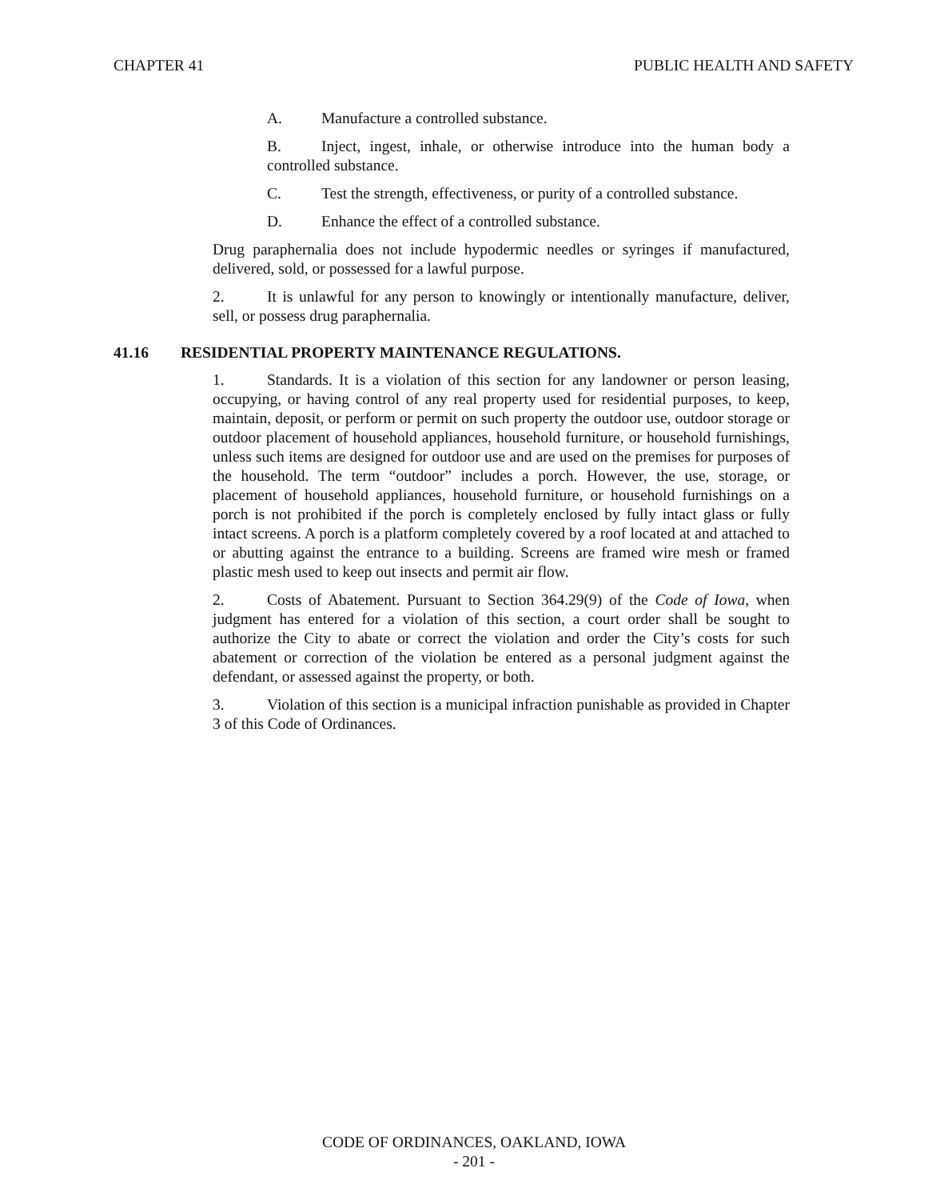CHAPTER 41 PUBLIC HEALTH AND SAFETY
A. Manufacture a controlled substance.
B. Inject, ingest, inhale, or otherwise introduce into the human body a controlled substance.
C. Test the strength, effectiveness, or purity of a controlled substance.
D. Enhance the effect of a controlled substance.
Drug paraphernalia does not include hypodermic needles or syringes if manufactured, delivered, sold, or possessed for a lawful purpose.
2. It is unlawful for any person to knowingly or intentionally manufacture, deliver, sell, or possess drug paraphernalia.
41.16 RESIDENTIAL PROPERTY MAINTENANCE REGULATIONS.
1. Standards. It is a violation of this section for any landowner or person leasing, occupying, or having control of any real property used for residential purposes, to keep, maintain, deposit, or perform or permit on such property the outdoor use, outdoor storage or outdoor placement of household appliances, household furniture, or household furnishings, unless such items are designed for outdoor use and are used on the premises for purposes of the household. The term “outdoor” includes a porch. However, the use, storage, or placement of household appliances, household furniture, or household furnishings on a porch is not prohibited if the porch is completely enclosed by fully intact glass or fully intact screens. A porch is a platform completely covered by a roof located at and attached to or abutting against the entrance to a building. Screens are framed wire mesh or framed plastic mesh used to keep out insects and permit air flow.
2. Costs of Abatement. Pursuant to Section 364.29(9) of the Code of Iowa, when judgment has entered for a violation of this section, a court order shall be sought to authorize the City to abate or correct the violation and order the City’s costs for such abatement or correction of the violation be entered as a personal judgment against the defendant, or assessed against the property, or both.
3. Violation of this section is a municipal infraction punishable as provided in Chapter 3 of this Code of Ordinances.
CODE OF ORDINANCES, OAKLAND, IOWA
- 201 -